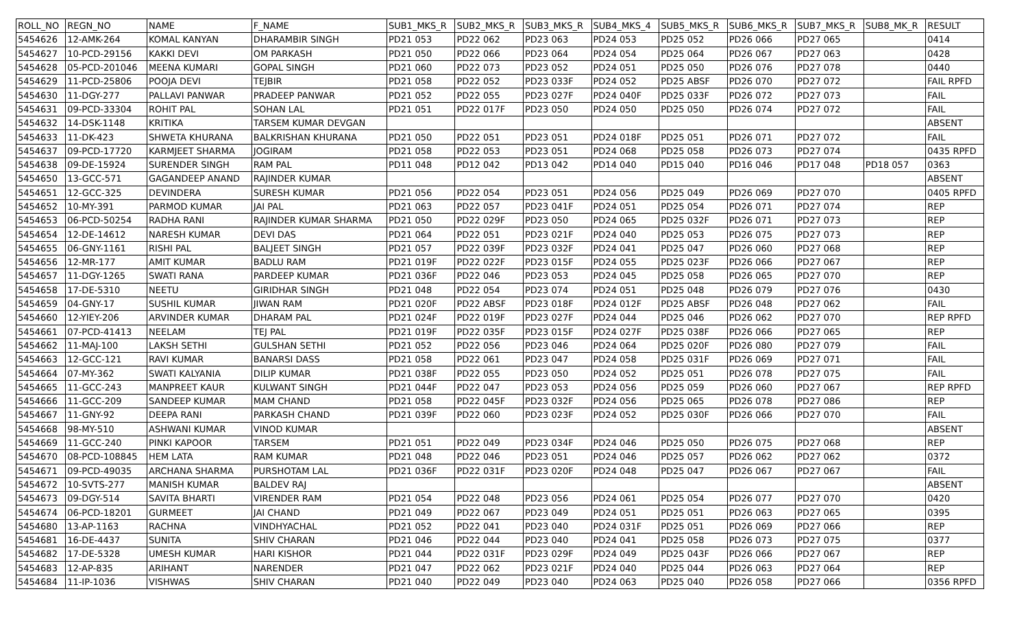| ROLL_NO | REGN_NO | NAME | F_NAME | SUB1_MKS_R | SUB2_MKS_R | SUB3_MKS_R | SUB4_MKS_4 | SUB5_MKS_R | SUB6_MKS_R | SUB7_MKS_R | SUB8_MK_R | RESULT |
| --- | --- | --- | --- | --- | --- | --- | --- | --- | --- | --- | --- | --- |
| 5454626 | 12-AMK-264 | KOMAL KANYAN | DHARAMBIR SINGH | PD21 053 | PD22 062 | PD23 063 | PD24 053 | PD25 052 | PD26 066 | PD27 065 | | 0414 |
| 5454627 | 10-PCD-29156 | KAKKI DEVI | OM PARKASH | PD21 050 | PD22 066 | PD23 064 | PD24 054 | PD25 064 | PD26 067 | PD27 063 | | 0428 |
| 5454628 | 05-PCD-201046 | MEENA KUMARI | GOPAL SINGH | PD21 060 | PD22 073 | PD23 052 | PD24 051 | PD25 050 | PD26 076 | PD27 078 | | 0440 |
| 5454629 | 11-PCD-25806 | POOJA DEVI | TEJBIR | PD21 058 | PD22 052 | PD23 033F | PD24 052 | PD25 ABSF | PD26 070 | PD27 072 | | FAIL RPFD |
| 5454630 | 11-DGY-277 | PALLAVI PANWAR | PRADEEP PANWAR | PD21 052 | PD22 055 | PD23 027F | PD24 040F | PD25 033F | PD26 072 | PD27 073 | | FAIL |
| 5454631 | 09-PCD-33304 | ROHIT PAL | SOHAN LAL | PD21 051 | PD22 017F | PD23 050 | PD24 050 | PD25 050 | PD26 074 | PD27 072 | | FAIL |
| 5454632 | 14-DSK-1148 | KRITIKA | TARSEM KUMAR DEVGAN | | | | | | | | | ABSENT |
| 5454633 | 11-DK-423 | SHWETA KHURANA | BALKRISHAN KHURANA | PD21 050 | PD22 051 | PD23 051 | PD24 018F | PD25 051 | PD26 071 | PD27 072 | | FAIL |
| 5454637 | 09-PCD-17720 | KARMJEET SHARMA | JOGIRAM | PD21 058 | PD22 053 | PD23 051 | PD24 068 | PD25 058 | PD26 073 | PD27 074 | | 0435 RPFD |
| 5454638 | 09-DE-15924 | SURENDER SINGH | RAM PAL | PD11 048 | PD12 042 | PD13 042 | PD14 040 | PD15 040 | PD16 046 | PD17 048 | PD18 057 | 0363 |
| 5454650 | 13-GCC-571 | GAGANDEEP ANAND | RAJINDER KUMAR | | | | | | | | | ABSENT |
| 5454651 | 12-GCC-325 | DEVINDERA | SURESH KUMAR | PD21 056 | PD22 054 | PD23 051 | PD24 056 | PD25 049 | PD26 069 | PD27 070 | | 0405 RPFD |
| 5454652 | 10-MY-391 | PARMOD KUMAR | JAI PAL | PD21 063 | PD22 057 | PD23 041F | PD24 051 | PD25 054 | PD26 071 | PD27 074 | | REP |
| 5454653 | 06-PCD-50254 | RADHA RANI | RAJINDER KUMAR SHARMA | PD21 050 | PD22 029F | PD23 050 | PD24 065 | PD25 032F | PD26 071 | PD27 073 | | REP |
| 5454654 | 12-DE-14612 | NARESH KUMAR | DEVI DAS | PD21 064 | PD22 051 | PD23 021F | PD24 040 | PD25 053 | PD26 075 | PD27 073 | | REP |
| 5454655 | 06-GNY-1161 | RISHI PAL | BALJEET SINGH | PD21 057 | PD22 039F | PD23 032F | PD24 041 | PD25 047 | PD26 060 | PD27 068 | | REP |
| 5454656 | 12-MR-177 | AMIT KUMAR | BADLU RAM | PD21 019F | PD22 022F | PD23 015F | PD24 055 | PD25 023F | PD26 066 | PD27 067 | | REP |
| 5454657 | 11-DGY-1265 | SWATI RANA | PARDEEP KUMAR | PD21 036F | PD22 046 | PD23 053 | PD24 045 | PD25 058 | PD26 065 | PD27 070 | | REP |
| 5454658 | 17-DE-5310 | NEETU | GIRIDHAR SINGH | PD21 048 | PD22 054 | PD23 074 | PD24 051 | PD25 048 | PD26 079 | PD27 076 | | 0430 |
| 5454659 | 04-GNY-17 | SUSHIL KUMAR | JIWAN RAM | PD21 020F | PD22 ABSF | PD23 018F | PD24 012F | PD25 ABSF | PD26 048 | PD27 062 | | FAIL |
| 5454660 | 12-YIEY-206 | ARVINDER KUMAR | DHARAM PAL | PD21 024F | PD22 019F | PD23 027F | PD24 044 | PD25 046 | PD26 062 | PD27 070 | | REP RPFD |
| 5454661 | 07-PCD-41413 | NEELAM | TEJ PAL | PD21 019F | PD22 035F | PD23 015F | PD24 027F | PD25 038F | PD26 066 | PD27 065 | | REP |
| 5454662 | 11-MAJ-100 | LAKSH SETHI | GULSHAN SETHI | PD21 052 | PD22 056 | PD23 046 | PD24 064 | PD25 020F | PD26 080 | PD27 079 | | FAIL |
| 5454663 | 12-GCC-121 | RAVI KUMAR | BANARSI DASS | PD21 058 | PD22 061 | PD23 047 | PD24 058 | PD25 031F | PD26 069 | PD27 071 | | FAIL |
| 5454664 | 07-MY-362 | SWATI KALYANIA | DILIP KUMAR | PD21 038F | PD22 055 | PD23 050 | PD24 052 | PD25 051 | PD26 078 | PD27 075 | | FAIL |
| 5454665 | 11-GCC-243 | MANPREET KAUR | KULWANT SINGH | PD21 044F | PD22 047 | PD23 053 | PD24 056 | PD25 059 | PD26 060 | PD27 067 | | REP RPFD |
| 5454666 | 11-GCC-209 | SANDEEP KUMAR | MAM CHAND | PD21 058 | PD22 045F | PD23 032F | PD24 056 | PD25 065 | PD26 078 | PD27 086 | | REP |
| 5454667 | 11-GNY-92 | DEEPA RANI | PARKASH CHAND | PD21 039F | PD22 060 | PD23 023F | PD24 052 | PD25 030F | PD26 066 | PD27 070 | | FAIL |
| 5454668 | 98-MY-510 | ASHWANI KUMAR | VINOD KUMAR | | | | | | | | | ABSENT |
| 5454669 | 11-GCC-240 | PINKI KAPOOR | TARSEM | PD21 051 | PD22 049 | PD23 034F | PD24 046 | PD25 050 | PD26 075 | PD27 068 | | REP |
| 5454670 | 08-PCD-108845 | HEM LATA | RAM KUMAR | PD21 048 | PD22 046 | PD23 051 | PD24 046 | PD25 057 | PD26 062 | PD27 062 | | 0372 |
| 5454671 | 09-PCD-49035 | ARCHANA SHARMA | PURSHOTAM LAL | PD21 036F | PD22 031F | PD23 020F | PD24 048 | PD25 047 | PD26 067 | PD27 067 | | FAIL |
| 5454672 | 10-SVTS-277 | MANISH KUMAR | BALDEV RAJ | | | | | | | | | ABSENT |
| 5454673 | 09-DGY-514 | SAVITA BHARTI | VIRENDER RAM | PD21 054 | PD22 048 | PD23 056 | PD24 061 | PD25 054 | PD26 077 | PD27 070 | | 0420 |
| 5454674 | 06-PCD-18201 | GURMEET | JAI CHAND | PD21 049 | PD22 067 | PD23 049 | PD24 051 | PD25 051 | PD26 063 | PD27 065 | | 0395 |
| 5454680 | 13-AP-1163 | RACHNA | VINDHYACHAL | PD21 052 | PD22 041 | PD23 040 | PD24 031F | PD25 051 | PD26 069 | PD27 066 | | REP |
| 5454681 | 16-DE-4437 | SUNITA | SHIV CHARAN | PD21 046 | PD22 044 | PD23 040 | PD24 041 | PD25 058 | PD26 073 | PD27 075 | | 0377 |
| 5454682 | 17-DE-5328 | UMESH KUMAR | HARI KISHOR | PD21 044 | PD22 031F | PD23 029F | PD24 049 | PD25 043F | PD26 066 | PD27 067 | | REP |
| 5454683 | 12-AP-835 | ARIHANT | NARENDER | PD21 047 | PD22 062 | PD23 021F | PD24 040 | PD25 044 | PD26 063 | PD27 064 | | REP |
| 5454684 | 11-IP-1036 | VISHWAS | SHIV CHARAN | PD21 040 | PD22 049 | PD23 040 | PD24 063 | PD25 040 | PD26 058 | PD27 066 | | 0356 RPFD |